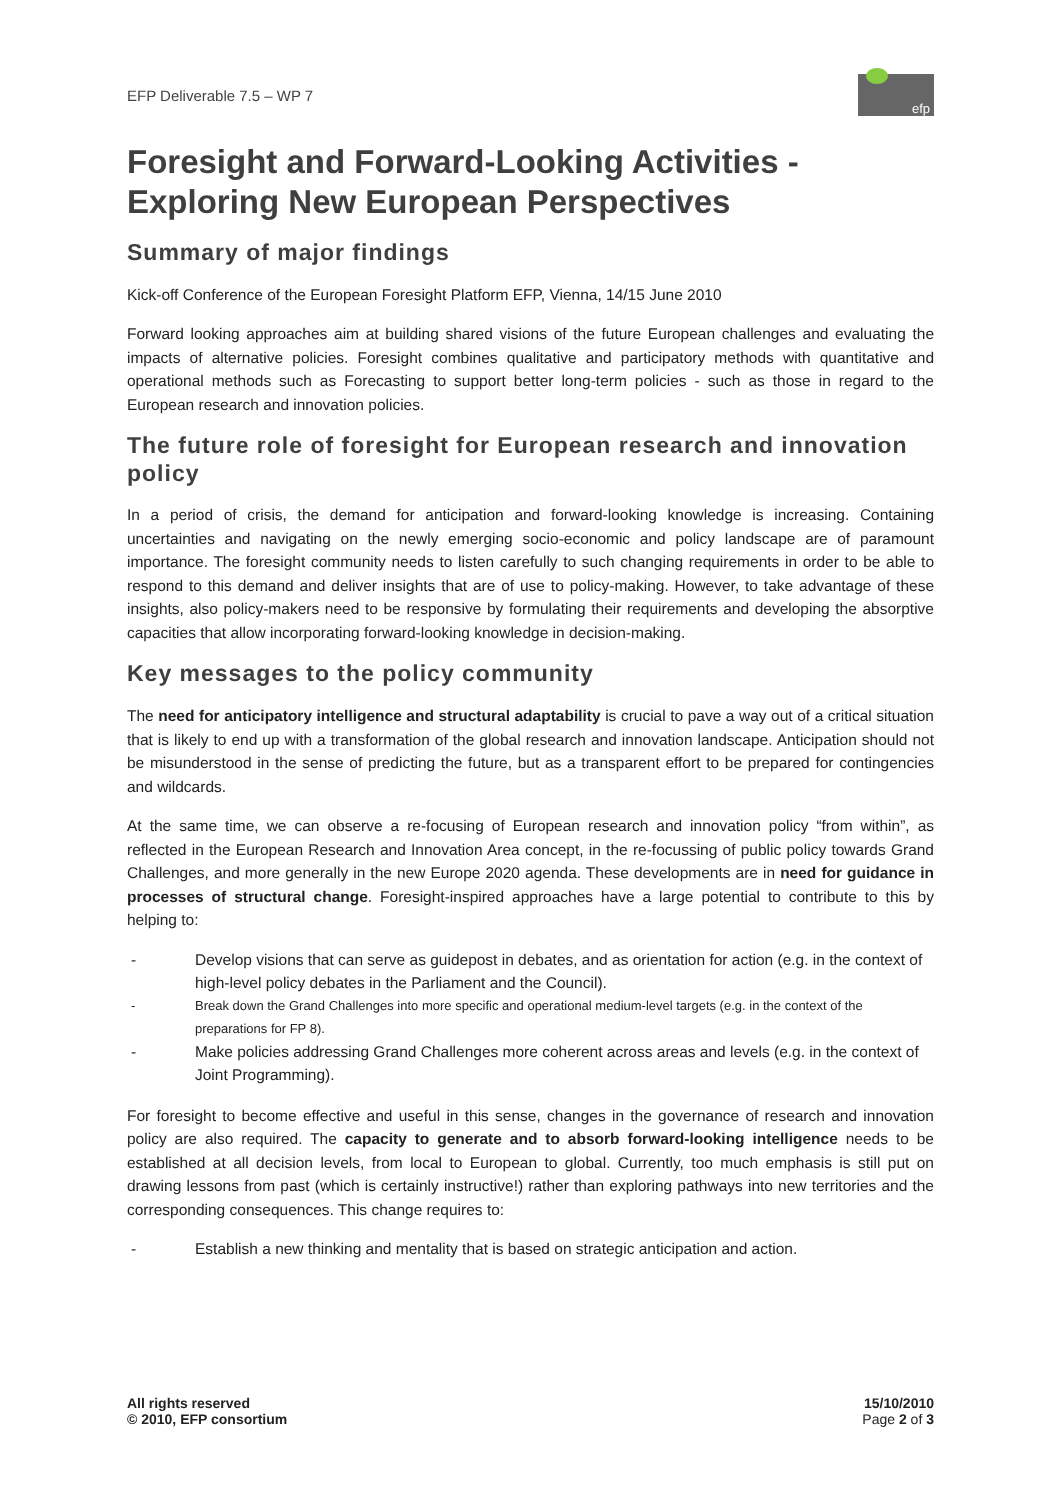EFP Deliverable 7.5 – WP 7
efp
Foresight and Forward-Looking Activities - Exploring New European Perspectives
Summary of major findings
Kick-off Conference of the European Foresight Platform EFP, Vienna, 14/15 June 2010
Forward looking approaches aim at building shared visions of the future European challenges and evaluating the impacts of alternative policies. Foresight combines qualitative and participatory methods with quantitative and operational methods such as Forecasting to support better long-term policies - such as those in regard to the European research and innovation policies.
The future role of foresight for European research and innovation policy
In a period of crisis, the demand for anticipation and forward-looking knowledge is increasing. Containing uncertainties and navigating on the newly emerging socio-economic and policy landscape are of paramount importance. The foresight community needs to listen carefully to such changing requirements in order to be able to respond to this demand and deliver insights that are of use to policy-making. However, to take advantage of these insights, also policy-makers need to be responsive by formulating their requirements and developing the absorptive capacities that allow incorporating forward-looking knowledge in decision-making.
Key messages to the policy community
The need for anticipatory intelligence and structural adaptability is crucial to pave a way out of a critical situation that is likely to end up with a transformation of the global research and innovation landscape. Anticipation should not be misunderstood in the sense of predicting the future, but as a transparent effort to be prepared for contingencies and wildcards.
At the same time, we can observe a re-focusing of European research and innovation policy “from within”, as reflected in the European Research and Innovation Area concept, in the re-focussing of public policy towards Grand Challenges, and more generally in the new Europe 2020 agenda. These developments are in need for guidance in processes of structural change. Foresight-inspired approaches have a large potential to contribute to this by helping to:
- Develop visions that can serve as guidepost in debates, and as orientation for action (e.g. in the context of high-level policy debates in the Parliament and the Council).
- Break down the Grand Challenges into more specific and operational medium-level targets (e.g. in the context of the preparations for FP 8).
- Make policies addressing Grand Challenges more coherent across areas and levels (e.g. in the context of Joint Programming).
For foresight to become effective and useful in this sense, changes in the governance of research and innovation policy are also required. The capacity to generate and to absorb forward-looking intelligence needs to be established at all decision levels, from local to European to global. Currently, too much emphasis is still put on drawing lessons from past (which is certainly instructive!) rather than exploring pathways into new territories and the corresponding consequences. This change requires to:
- Establish a new thinking and mentality that is based on strategic anticipation and action.
All rights reserved
© 2010, EFP consortium
15/10/2010
Page 2 of 3